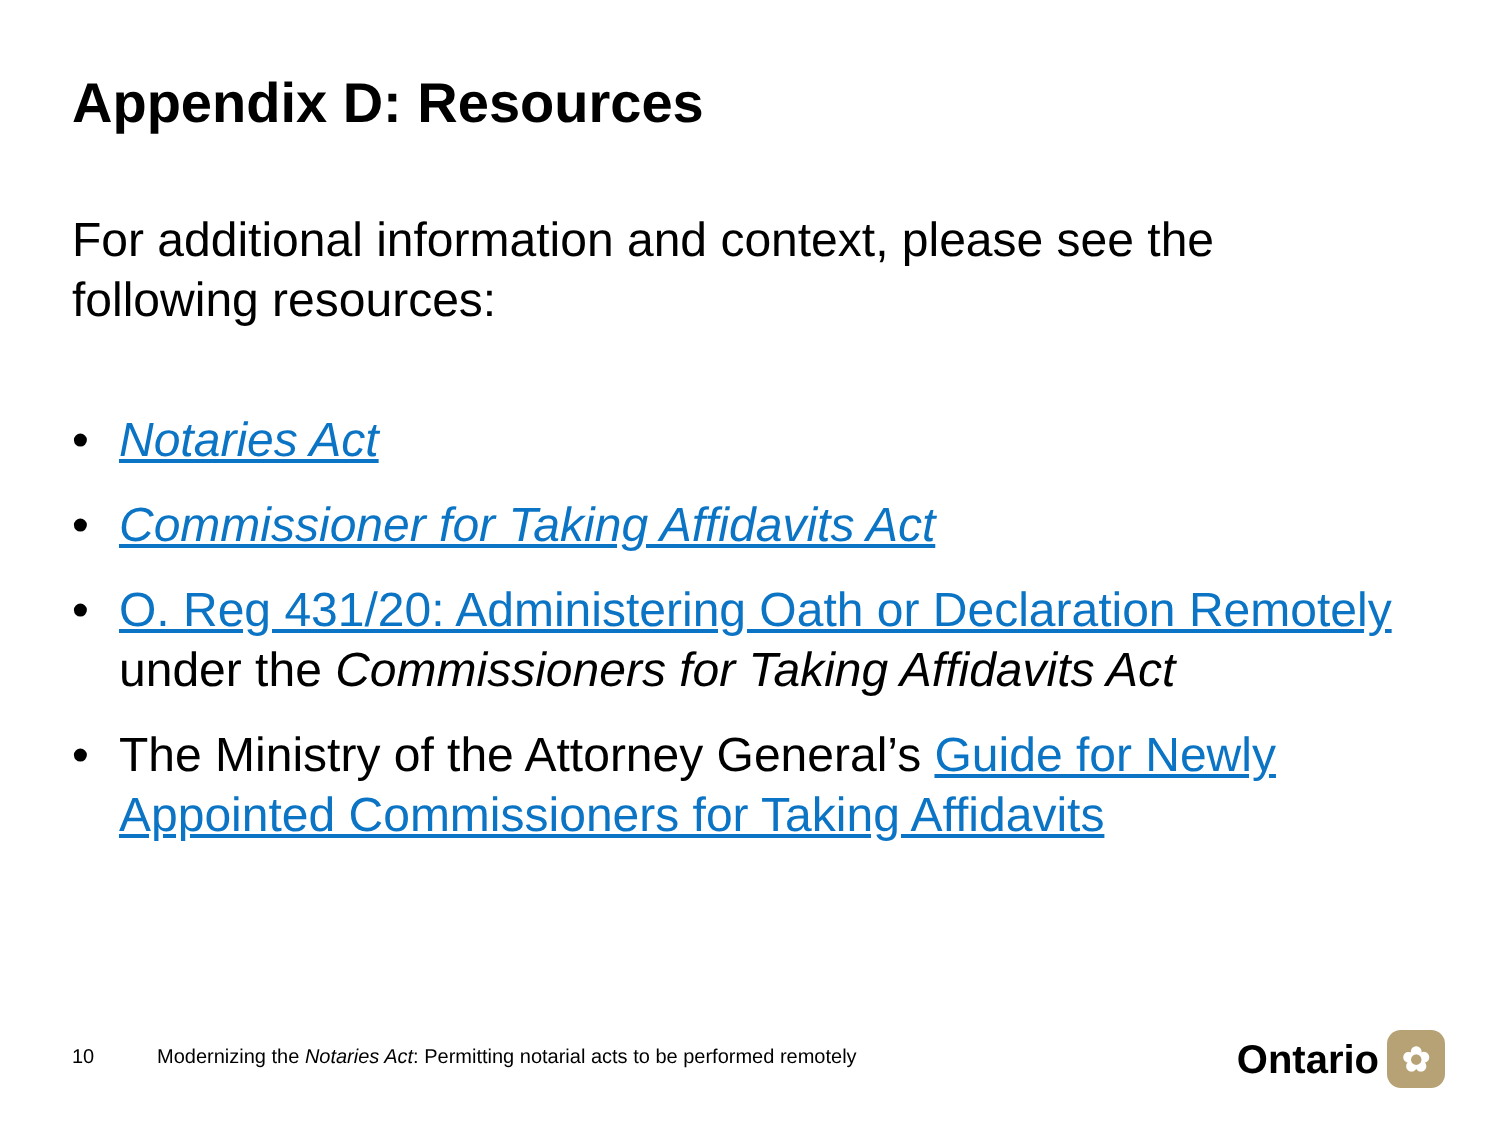Appendix D: Resources
For additional information and context, please see the following resources:
• Notaries Act
• Commissioner for Taking Affidavits Act
• O. Reg 431/20: Administering Oath or Declaration Remotely under the Commissioners for Taking Affidavits Act
• The Ministry of the Attorney General’s Guide for Newly Appointed Commissioners for Taking Affidavits
10 Modernizing the Notaries Act: Permitting notarial acts to be performed remotely Ontario ✿